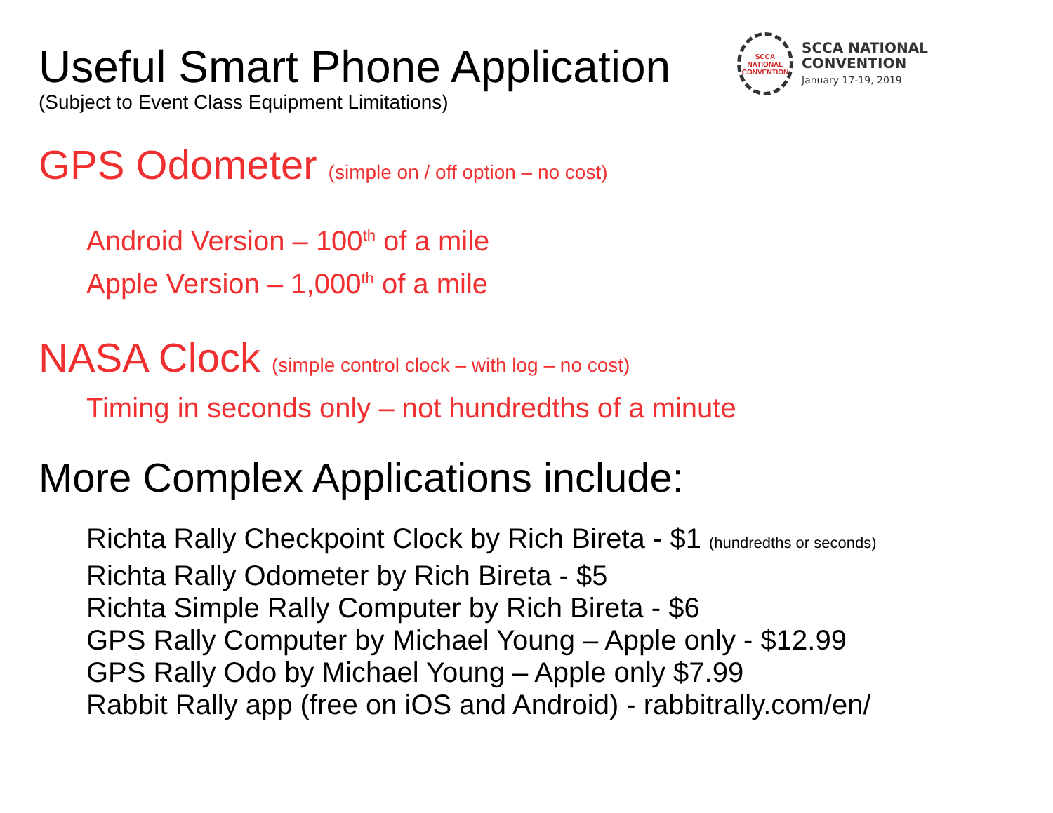SCCA
NATIONAL
CONVENTION
SCCA NATIONAL
CONVENTION
January 17-19, 2019
Useful Smart Phone Application
(Subject to Event Class Equipment Limitations)
GPS Odometer (simple on / off option – no cost)
Android Version – 100<sup>th</sup> of a mile
Apple Version – 1,000<sup>th</sup> of a mile
NASA Clock (simple control clock – with log – no cost)
Timing in seconds only – not hundredths of a minute
More Complex Applications include:
Richta Rally Checkpoint Clock by Rich Bireta - $1 (hundredths or seconds)
Richta Rally Odometer by Rich Bireta - $5
Richta Simple Rally Computer by Rich Bireta - $6
GPS Rally Computer by Michael Young – Apple only - $12.99
GPS Rally Odo by Michael Young – Apple only $7.99
Rabbit Rally app (free on iOS and Android) - rabbitrally.com/en/